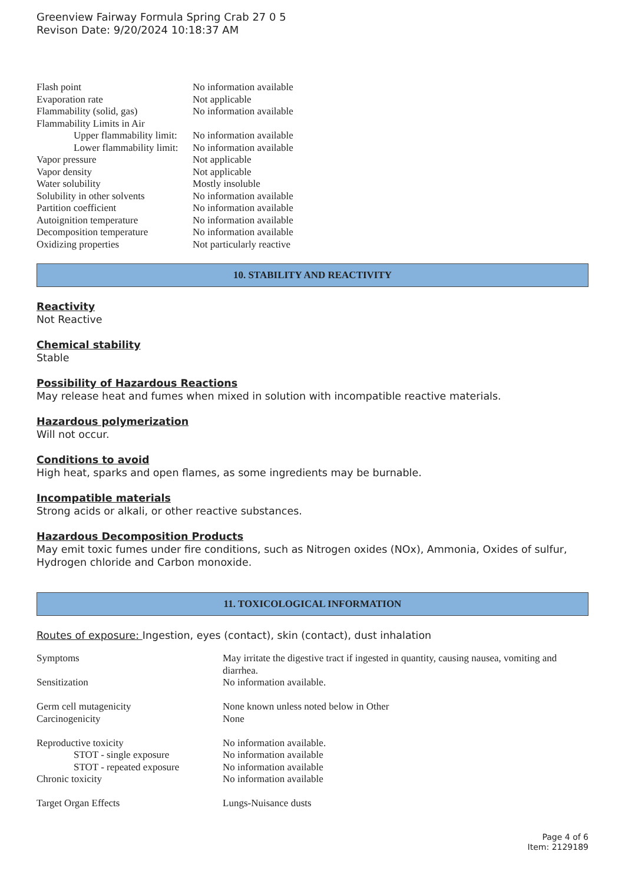Greenview Fairway Formula Spring Crab 27 0 5
Revison Date: 9/20/2024 10:18:37 AM
| Flash point | No information available |
| Evaporation rate | Not applicable |
| Flammability (solid, gas) | No information available |
| Flammability Limits in Air | |
| Upper flammability limit: | No information available |
| Lower flammability limit: | No information available |
| Vapor pressure | Not applicable |
| Vapor density | Not applicable |
| Water solubility | Mostly insoluble |
| Solubility in other solvents | No information available |
| Partition coefficient | No information available |
| Autoignition temperature | No information available |
| Decomposition temperature | No information available |
| Oxidizing properties | Not particularly reactive |
10. STABILITY AND REACTIVITY
Reactivity
Not Reactive
Chemical stability
Stable
Possibility of Hazardous Reactions
May release heat and fumes when mixed in solution with incompatible reactive materials.
Hazardous polymerization
Will not occur.
Conditions to avoid
High heat, sparks and open flames, as some ingredients may be burnable.
Incompatible materials
Strong acids or alkali, or other reactive substances.
Hazardous Decomposition Products
May emit toxic fumes under fire conditions, such as Nitrogen oxides (NOx), Ammonia, Oxides of sulfur, Hydrogen chloride and Carbon monoxide.
11. TOXICOLOGICAL INFORMATION
Routes of exposure: Ingestion, eyes (contact), skin (contact), dust inhalation
| Symptoms | May irritate the digestive tract if ingested in quantity, causing nausea, vomiting and diarrhea. |
| Sensitization | No information available. |
| Germ cell mutagenicity | None known unless noted below in Other |
| Carcinogenicity | None |
| Reproductive toxicity | No information available. |
| STOT - single exposure | No information available |
| STOT - repeated exposure | No information available |
| Chronic toxicity | No information available |
| Target Organ Effects | Lungs-Nuisance dusts |
Page 4 of 6
Item: 2129189